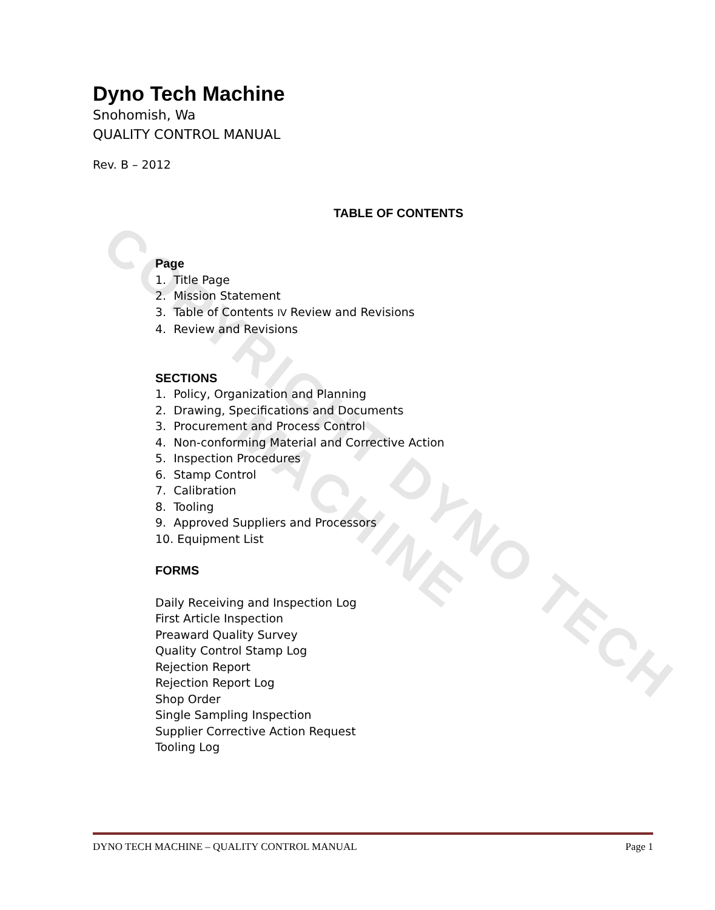COPYRIGHT DYNO TECH MACHINE
Dyno Tech Machine
Snohomish, Wa
QUALITY CONTROL MANUAL
Rev. B – 2012
TABLE OF CONTENTS
Page
1. Title Page
2. Mission Statement
3. Table of Contents IV Review and Revisions
4. Review and Revisions
SECTIONS
1. Policy, Organization and Planning
2. Drawing, Specifications and Documents
3. Procurement and Process Control
4. Non-conforming Material and Corrective Action
5. Inspection Procedures
6. Stamp Control
7. Calibration
8. Tooling
9. Approved Suppliers and Processors
10. Equipment List
FORMS
Daily Receiving and Inspection Log
First Article Inspection
Preaward Quality Survey
Quality Control Stamp Log
Rejection Report
Rejection Report Log
Shop Order
Single Sampling Inspection
Supplier Corrective Action Request
Tooling Log
DYNO TECH MACHINE – QUALITY CONTROL MANUAL Page 1